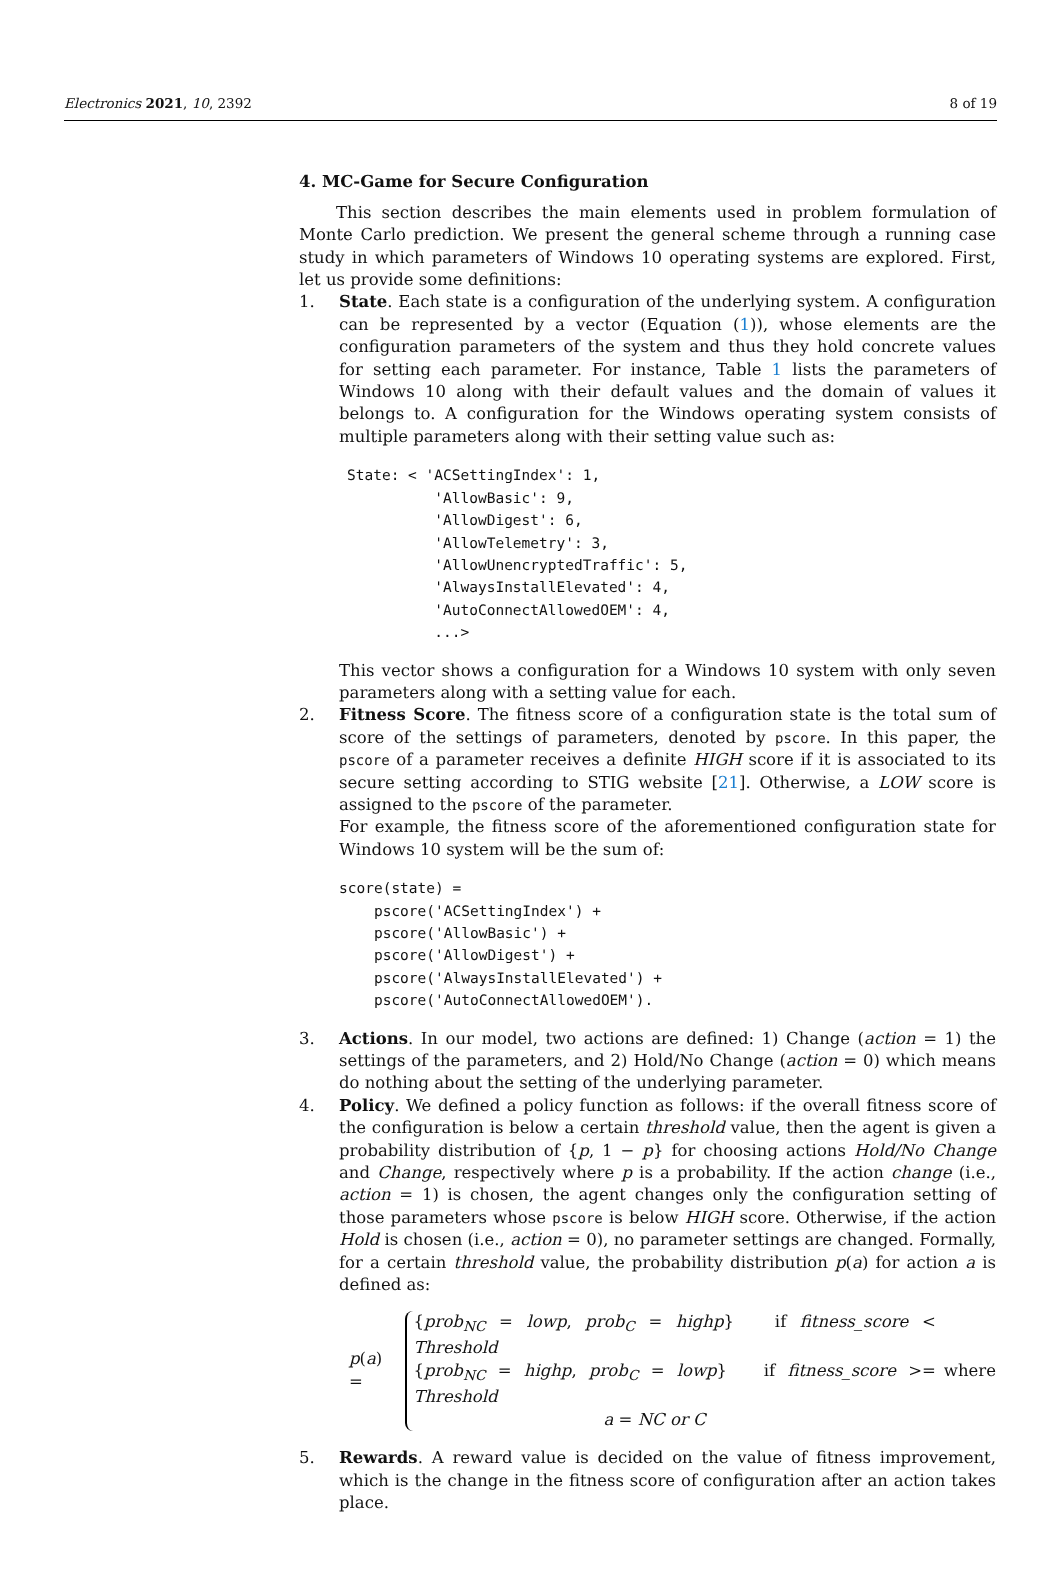Electronics 2021, 10, 2392 8 of 19
4. MC-Game for Secure Configuration
This section describes the main elements used in problem formulation of Monte Carlo prediction. We present the general scheme through a running case study in which parameters of Windows 10 operating systems are explored. First, let us provide some definitions:
1. State. Each state is a configuration of the underlying system. A configuration can be represented by a vector (Equation (1)), whose elements are the configuration parameters of the system and thus they hold concrete values for setting each parameter. For instance, Table 1 lists the parameters of Windows 10 along with their default values and the domain of values it belongs to. A configuration for the Windows operating system consists of multiple parameters along with their setting value such as:
State: < 'ACSettingIndex': 1,
          'AllowBasic': 9,
          'AllowDigest': 6,
          'AllowTelemetry': 3,
          'AllowUnencryptedTraffic': 5,
          'AlwaysInstallElevated': 4,
          'AutoConnectAllowedOEM': 4,
          ...>
This vector shows a configuration for a Windows 10 system with only seven parameters along with a setting value for each.
2. Fitness Score. The fitness score of a configuration state is the total sum of score of the settings of parameters, denoted by pscore. In this paper, the pscore of a parameter receives a definite HIGH score if it is associated to its secure setting according to STIG website [21]. Otherwise, a LOW score is assigned to the pscore of the parameter.
For example, the fitness score of the aforementioned configuration state for Windows 10 system will be the sum of:
score(state) =
    pscore('ACSettingIndex') +
    pscore('AllowBasic') +
    pscore('AllowDigest') +
    pscore('AlwaysInstallElevated') +
    pscore('AutoConnectAllowedOEM').
3. Actions. In our model, two actions are defined: 1) Change (action = 1) the settings of the parameters, and 2) Hold/No Change (action = 0) which means do nothing about the setting of the underlying parameter.
4. Policy. We defined a policy function as follows: if the overall fitness score of the configuration is below a certain threshold value, then the agent is given a probability distribution of {p, 1 − p} for choosing actions Hold/No Change and Change, respectively where p is a probability. If the action change (i.e., action = 1) is chosen, the agent changes only the configuration setting of those parameters whose pscore is below HIGH score. Otherwise, if the action Hold is chosen (i.e., action = 0), no parameter settings are changed. Formally, for a certain threshold value, the probability distribution p(a) for action a is defined as:
p(a) =
{prob<sub>NC</sub> = lowp, prob<sub>C</sub> = highp} if fitness_score < Threshold
{prob<sub>NC</sub> = highp, prob<sub>C</sub> = lowp} if fitness_score >= Threshold
a = NC or C
where
5. Rewards. A reward value is decided on the value of fitness improvement, which is the change in the fitness score of configuration after an action takes place.